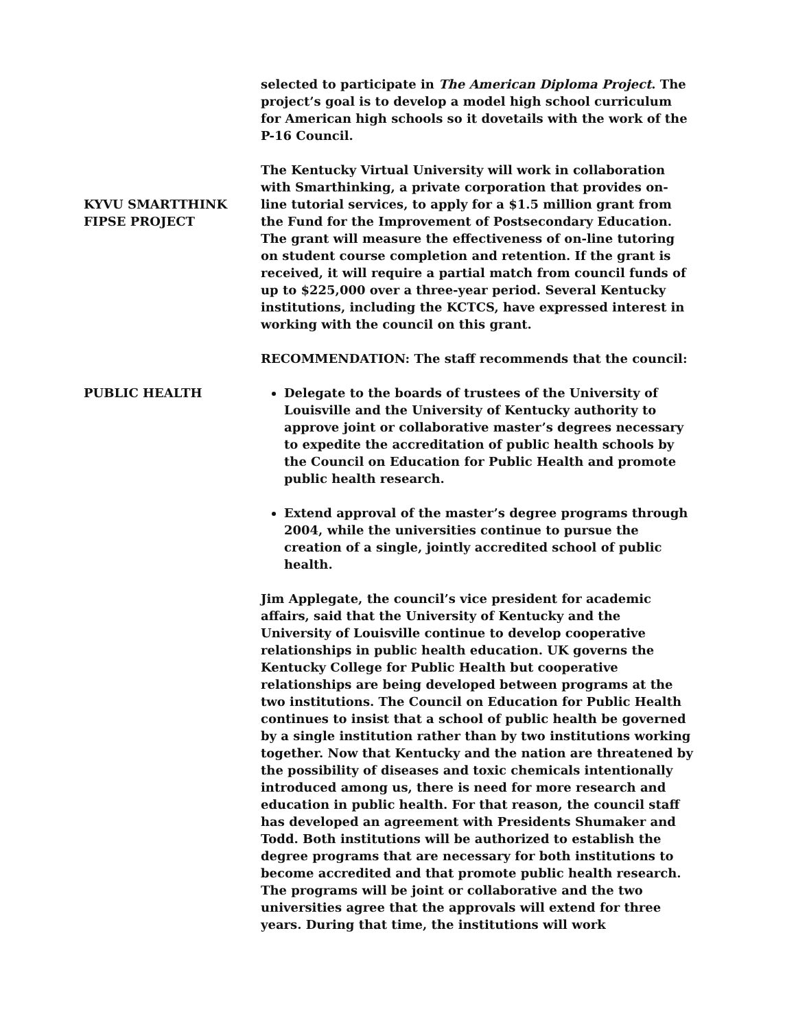selected to participate in The American Diploma Project. The project’s goal is to develop a model high school curriculum for American high schools so it dovetails with the work of the P-16 Council.
KYVU SMARTTHINK
FIPSE PROJECT
The Kentucky Virtual University will work in collaboration with Smarthinking, a private corporation that provides on-line tutorial services, to apply for a $1.5 million grant from the Fund for the Improvement of Postsecondary Education. The grant will measure the effectiveness of on-line tutoring on student course completion and retention. If the grant is received, it will require a partial match from council funds of up to $225,000 over a three-year period. Several Kentucky institutions, including the KCTCS, have expressed interest in working with the council on this grant.
PUBLIC HEALTH
RECOMMENDATION: The staff recommends that the council:
Delegate to the boards of trustees of the University of Louisville and the University of Kentucky authority to approve joint or collaborative master’s degrees necessary to expedite the accreditation of public health schools by the Council on Education for Public Health and promote public health research.
Extend approval of the master’s degree programs through 2004, while the universities continue to pursue the creation of a single, jointly accredited school of public health.
Jim Applegate, the council’s vice president for academic affairs, said that the University of Kentucky and the University of Louisville continue to develop cooperative relationships in public health education. UK governs the Kentucky College for Public Health but cooperative relationships are being developed between programs at the two institutions. The Council on Education for Public Health continues to insist that a school of public health be governed by a single institution rather than by two institutions working together. Now that Kentucky and the nation are threatened by the possibility of diseases and toxic chemicals intentionally introduced among us, there is need for more research and education in public health. For that reason, the council staff has developed an agreement with Presidents Shumaker and Todd. Both institutions will be authorized to establish the degree programs that are necessary for both institutions to become accredited and that promote public health research. The programs will be joint or collaborative and the two universities agree that the approvals will extend for three years. During that time, the institutions will work